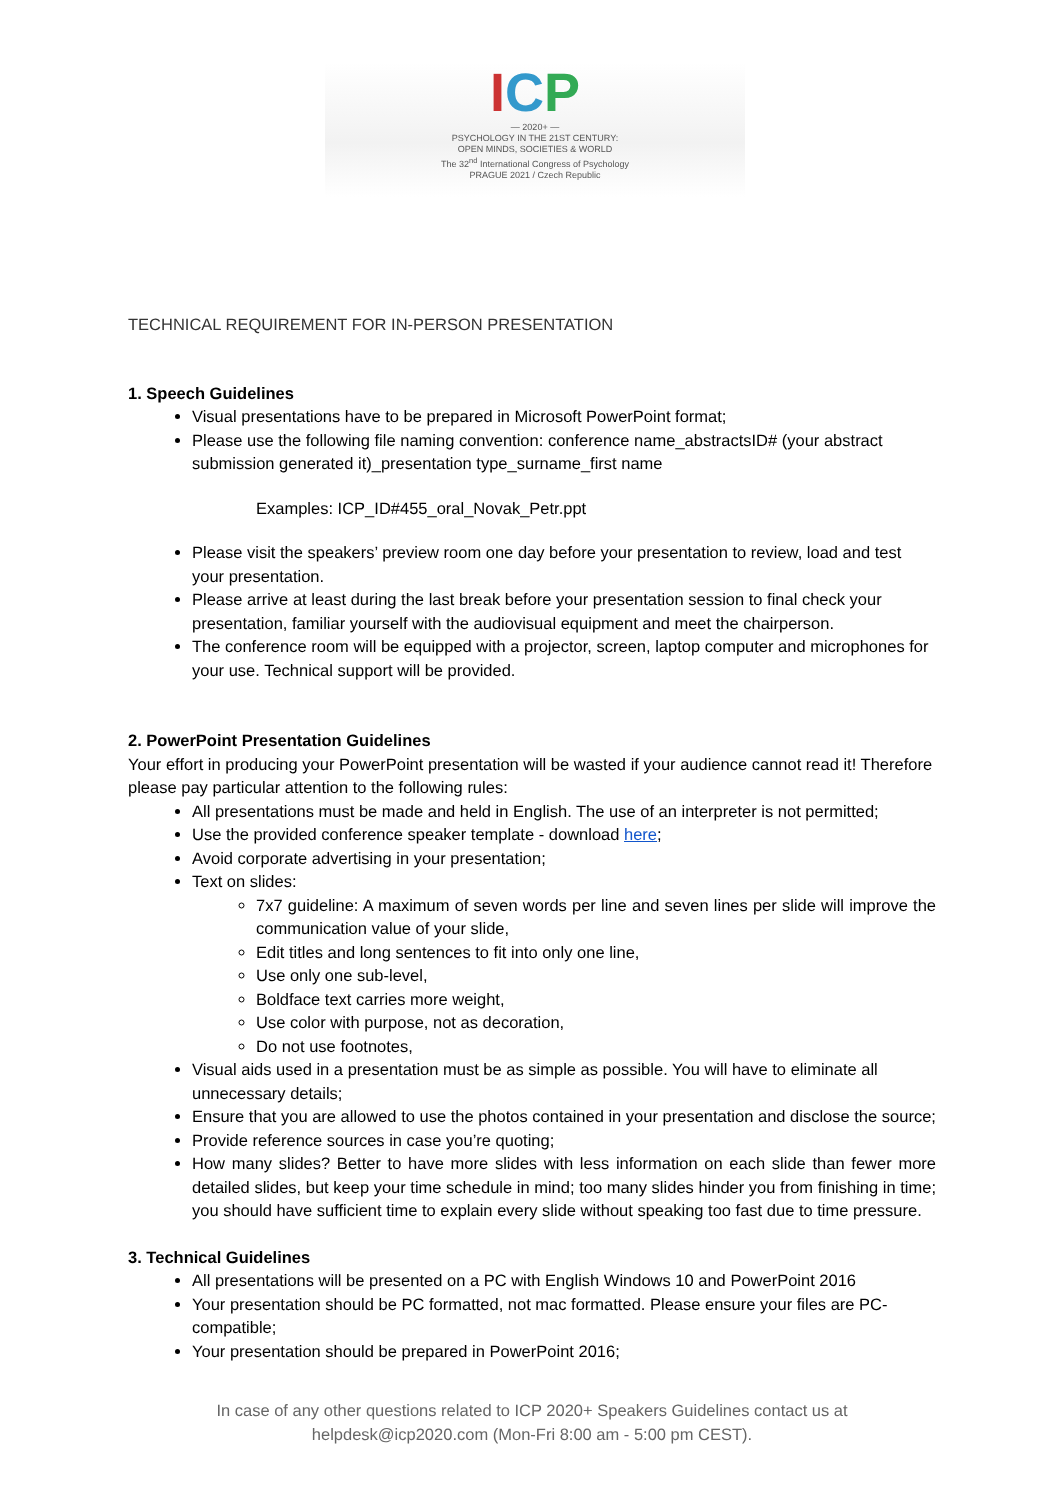ICP
— 2020+ —
PSYCHOLOGY IN THE 21ST CENTURY:
OPEN MINDS, SOCIETIES & WORLD
The 32<sup>nd</sup> International Congress of Psychology
PRAGUE 2021 / Czech Republic
TECHNICAL REQUIREMENT FOR IN-PERSON PRESENTATION
1. Speech Guidelines
Visual presentations have to be prepared in Microsoft PowerPoint format;
Please use the following file naming convention: conference name_abstractsID# (your abstract submission generated it)_presentation type_surname_first name
Examples: ICP_ID#455_oral_Novak_Petr.ppt
Please visit the speakers’ preview room one day before your presentation to review, load and test your presentation.
Please arrive at least during the last break before your presentation session to final check your presentation, familiar yourself with the audiovisual equipment and meet the chairperson.
The conference room will be equipped with a projector, screen, laptop computer and microphones for your use. Technical support will be provided.
2. PowerPoint Presentation Guidelines
Your effort in producing your PowerPoint presentation will be wasted if your audience cannot read it! Therefore please pay particular attention to the following rules:
All presentations must be made and held in English. The use of an interpreter is not permitted;
Use the provided conference speaker template - download here;
Avoid corporate advertising in your presentation;
Text on slides:
7x7 guideline: A maximum of seven words per line and seven lines per slide will improve the communication value of your slide,
Edit titles and long sentences to fit into only one line,
Use only one sub-level,
Boldface text carries more weight,
Use color with purpose, not as decoration,
Do not use footnotes,
Visual aids used in a presentation must be as simple as possible. You will have to eliminate all unnecessary details;
Ensure that you are allowed to use the photos contained in your presentation and disclose the source;
Provide reference sources in case you’re quoting;
How many slides? Better to have more slides with less information on each slide than fewer more detailed slides, but keep your time schedule in mind; too many slides hinder you from finishing in time; you should have sufficient time to explain every slide without speaking too fast due to time pressure.
3. Technical Guidelines
All presentations will be presented on a PC with English Windows 10 and PowerPoint 2016
Your presentation should be PC formatted, not mac formatted. Please ensure your files are PC-compatible;
Your presentation should be prepared in PowerPoint 2016;
In case of any other questions related to ICP 2020+ Speakers Guidelines contact us at
helpdesk@icp2020.com (Mon-Fri 8:00 am - 5:00 pm CEST).